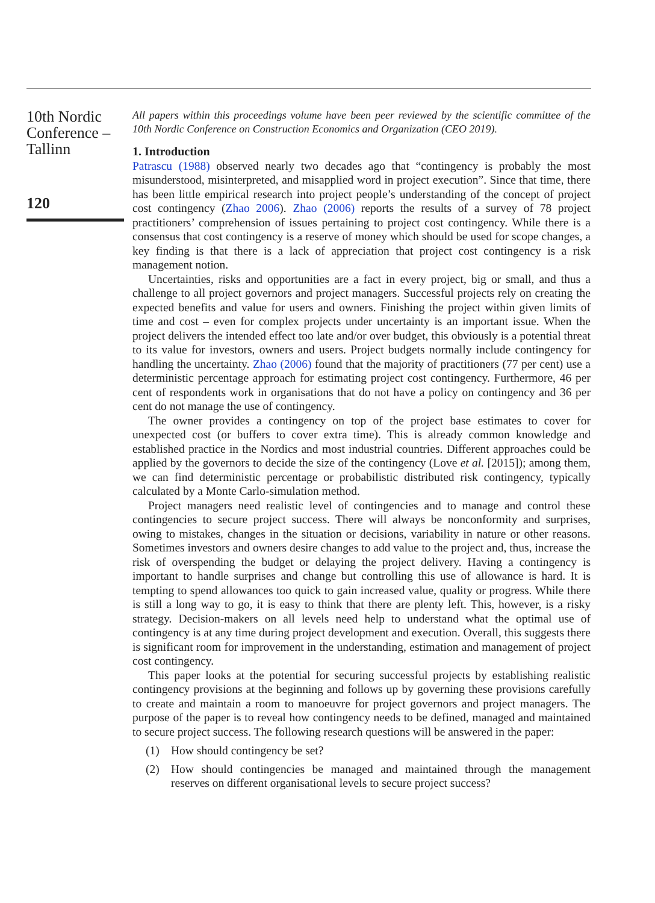10th Nordic Conference – Tallinn
120
All papers within this proceedings volume have been peer reviewed by the scientific committee of the 10th Nordic Conference on Construction Economics and Organization (CEO 2019).
1. Introduction
Patrascu (1988) observed nearly two decades ago that “contingency is probably the most misunderstood, misinterpreted, and misapplied word in project execution”. Since that time, there has been little empirical research into project people’s understanding of the concept of project cost contingency (Zhao 2006). Zhao (2006) reports the results of a survey of 78 project practitioners’ comprehension of issues pertaining to project cost contingency. While there is a consensus that cost contingency is a reserve of money which should be used for scope changes, a key finding is that there is a lack of appreciation that project cost contingency is a risk management notion.
Uncertainties, risks and opportunities are a fact in every project, big or small, and thus a challenge to all project governors and project managers. Successful projects rely on creating the expected benefits and value for users and owners. Finishing the project within given limits of time and cost – even for complex projects under uncertainty is an important issue. When the project delivers the intended effect too late and/or over budget, this obviously is a potential threat to its value for investors, owners and users. Project budgets normally include contingency for handling the uncertainty. Zhao (2006) found that the majority of practitioners (77 per cent) use a deterministic percentage approach for estimating project cost contingency. Furthermore, 46 per cent of respondents work in organisations that do not have a policy on contingency and 36 per cent do not manage the use of contingency.
The owner provides a contingency on top of the project base estimates to cover for unexpected cost (or buffers to cover extra time). This is already common knowledge and established practice in the Nordics and most industrial countries. Different approaches could be applied by the governors to decide the size of the contingency (Love et al. [2015]); among them, we can find deterministic percentage or probabilistic distributed risk contingency, typically calculated by a Monte Carlo-simulation method.
Project managers need realistic level of contingencies and to manage and control these contingencies to secure project success. There will always be nonconformity and surprises, owing to mistakes, changes in the situation or decisions, variability in nature or other reasons. Sometimes investors and owners desire changes to add value to the project and, thus, increase the risk of overspending the budget or delaying the project delivery. Having a contingency is important to handle surprises and change but controlling this use of allowance is hard. It is tempting to spend allowances too quick to gain increased value, quality or progress. While there is still a long way to go, it is easy to think that there are plenty left. This, however, is a risky strategy. Decision-makers on all levels need help to understand what the optimal use of contingency is at any time during project development and execution. Overall, this suggests there is significant room for improvement in the understanding, estimation and management of project cost contingency.
This paper looks at the potential for securing successful projects by establishing realistic contingency provisions at the beginning and follows up by governing these provisions carefully to create and maintain a room to manoeuvre for project governors and project managers. The purpose of the paper is to reveal how contingency needs to be defined, managed and maintained to secure project success. The following research questions will be answered in the paper:
(1) How should contingency be set?
(2) How should contingencies be managed and maintained through the management reserves on different organisational levels to secure project success?